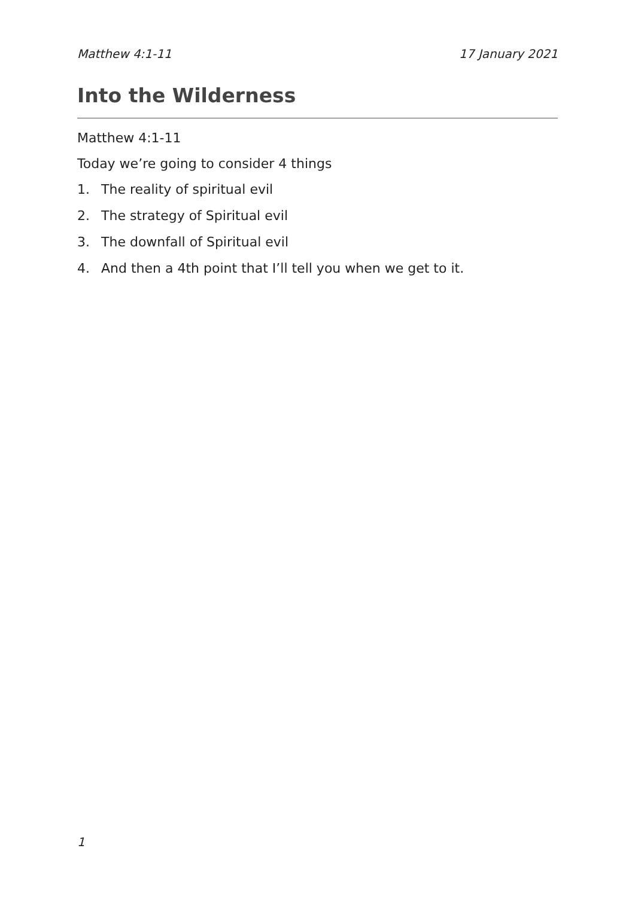Matthew 4:1-11 17 January 2021
Into the Wilderness
Matthew 4:1-11
Today we’re going to consider 4 things
1. The reality of spiritual evil
2. The strategy of Spiritual evil
3. The downfall of Spiritual evil
4. And then a 4th point that I’ll tell you when we get to it.
1